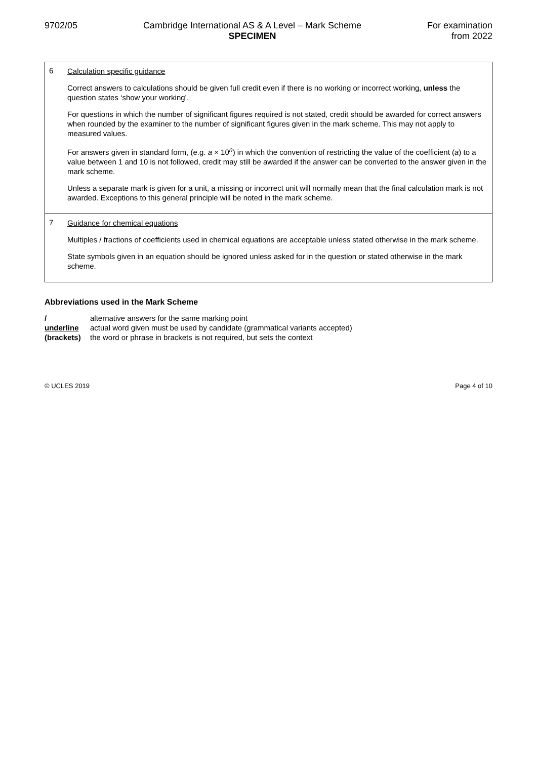9702/05 Cambridge International AS & A Level – Mark Scheme
SPECIMEN
For examination
from 2022
| 6 | Calculation specific guidance Correct answers to calculations should be given full credit even if there is no working or incorrect working, unless the question states ‘show your working’. For questions in which the number of significant figures required is not stated, credit should be awarded for correct answers when rounded by the examiner to the number of significant figures given in the mark scheme. This may not apply to measured values. For answers given in standard form, (e.g. a × 10<sup>n</sup>) in which the convention of restricting the value of the coefficient ( a ) to a value between 1 and 10 is not followed, credit may still be awarded if the answer can be converted to the answer given in the mark scheme. Unless a separate mark is given for a unit, a missing or incorrect unit will normally mean that the final calculation mark is not awarded. Exceptions to this general principle will be noted in the mark scheme. |
| 7 | Guidance for chemical equations Multiples / fractions of coefficients used in chemical equations are acceptable unless stated otherwise in the mark scheme. State symbols given in an equation should be ignored unless asked for in the question or stated otherwise in the mark scheme. |
Abbreviations used in the Mark Scheme
/ alternative answers for the same marking point underline actual word given must be used by candidate (grammatical variants accepted) (brackets) the word or phrase in brackets is not required, but sets the context
© UCLES 2019 Page 4 of 10